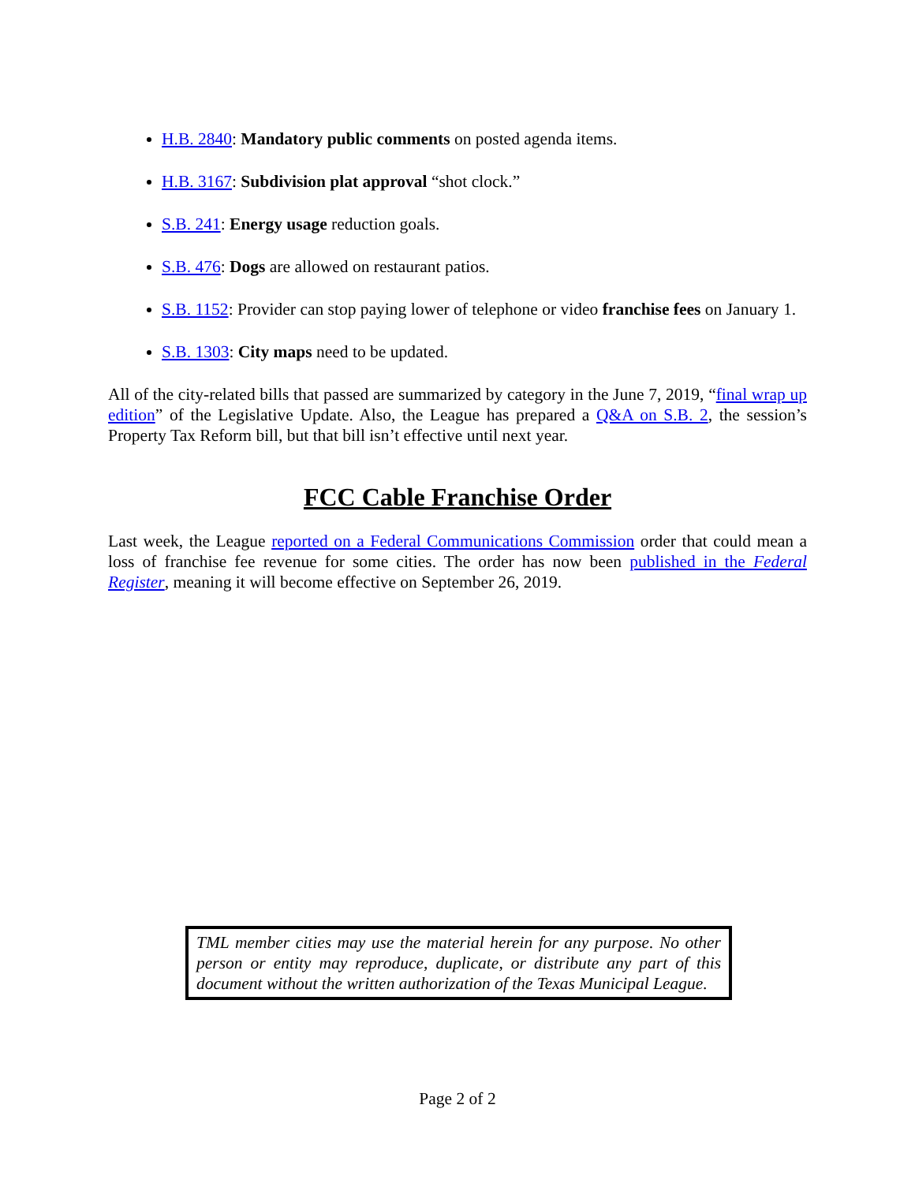H.B. 2840: Mandatory public comments on posted agenda items.
H.B. 3167: Subdivision plat approval “shot clock.”
S.B. 241: Energy usage reduction goals.
S.B. 476: Dogs are allowed on restaurant patios.
S.B. 1152: Provider can stop paying lower of telephone or video franchise fees on January 1.
S.B. 1303: City maps need to be updated.
All of the city-related bills that passed are summarized by category in the June 7, 2019, “final wrap up edition” of the Legislative Update. Also, the League has prepared a Q&A on S.B. 2, the session’s Property Tax Reform bill, but that bill isn’t effective until next year.
FCC Cable Franchise Order
Last week, the League reported on a Federal Communications Commission order that could mean a loss of franchise fee revenue for some cities. The order has now been published in the Federal Register, meaning it will become effective on September 26, 2019.
TML member cities may use the material herein for any purpose. No other person or entity may reproduce, duplicate, or distribute any part of this document without the written authorization of the Texas Municipal League.
Page 2 of 2